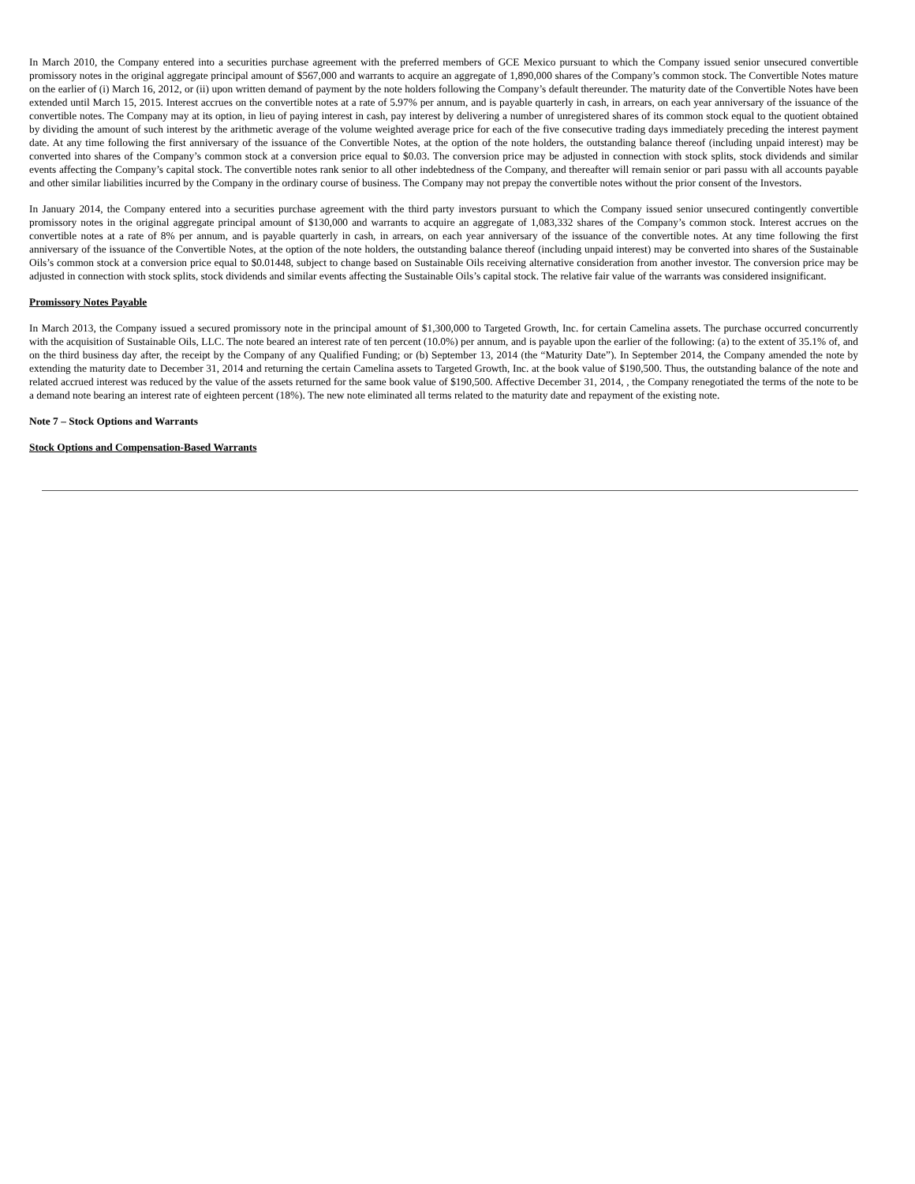In March 2010, the Company entered into a securities purchase agreement with the preferred members of GCE Mexico pursuant to which the Company issued senior unsecured convertible promissory notes in the original aggregate principal amount of $567,000 and warrants to acquire an aggregate of 1,890,000 shares of the Company’s common stock. The Convertible Notes mature on the earlier of (i) March 16, 2012, or (ii) upon written demand of payment by the note holders following the Company’s default thereunder. The maturity date of the Convertible Notes have been extended until March 15, 2015. Interest accrues on the convertible notes at a rate of 5.97% per annum, and is payable quarterly in cash, in arrears, on each year anniversary of the issuance of the convertible notes. The Company may at its option, in lieu of paying interest in cash, pay interest by delivering a number of unregistered shares of its common stock equal to the quotient obtained by dividing the amount of such interest by the arithmetic average of the volume weighted average price for each of the five consecutive trading days immediately preceding the interest payment date. At any time following the first anniversary of the issuance of the Convertible Notes, at the option of the note holders, the outstanding balance thereof (including unpaid interest) may be converted into shares of the Company’s common stock at a conversion price equal to $0.03. The conversion price may be adjusted in connection with stock splits, stock dividends and similar events affecting the Company’s capital stock. The convertible notes rank senior to all other indebtedness of the Company, and thereafter will remain senior or pari passu with all accounts payable and other similar liabilities incurred by the Company in the ordinary course of business. The Company may not prepay the convertible notes without the prior consent of the Investors.
In January 2014, the Company entered into a securities purchase agreement with the third party investors pursuant to which the Company issued senior unsecured contingently convertible promissory notes in the original aggregate principal amount of $130,000 and warrants to acquire an aggregate of 1,083,332 shares of the Company’s common stock. Interest accrues on the convertible notes at a rate of 8% per annum, and is payable quarterly in cash, in arrears, on each year anniversary of the issuance of the convertible notes. At any time following the first anniversary of the issuance of the Convertible Notes, at the option of the note holders, the outstanding balance thereof (including unpaid interest) may be converted into shares of the Sustainable Oils’s common stock at a conversion price equal to $0.01448, subject to change based on Sustainable Oils receiving alternative consideration from another investor. The conversion price may be adjusted in connection with stock splits, stock dividends and similar events affecting the Sustainable Oils’s capital stock. The relative fair value of the warrants was considered insignificant.
Promissory Notes Payable
In March 2013, the Company issued a secured promissory note in the principal amount of $1,300,000 to Targeted Growth, Inc. for certain Camelina assets. The purchase occurred concurrently with the acquisition of Sustainable Oils, LLC. The note beared an interest rate of ten percent (10.0%) per annum, and is payable upon the earlier of the following: (a) to the extent of 35.1% of, and on the third business day after, the receipt by the Company of any Qualified Funding; or (b) September 13, 2014 (the “Maturity Date”). In September 2014, the Company amended the note by extending the maturity date to December 31, 2014 and returning the certain Camelina assets to Targeted Growth, Inc. at the book value of $190,500. Thus, the outstanding balance of the note and related accrued interest was reduced by the value of the assets returned for the same book value of $190,500. Affective December 31, 2014, , the Company renegotiated the terms of the note to be a demand note bearing an interest rate of eighteen percent (18%). The new note eliminated all terms related to the maturity date and repayment of the existing note.
Note 7 – Stock Options and Warrants
Stock Options and Compensation-Based Warrants